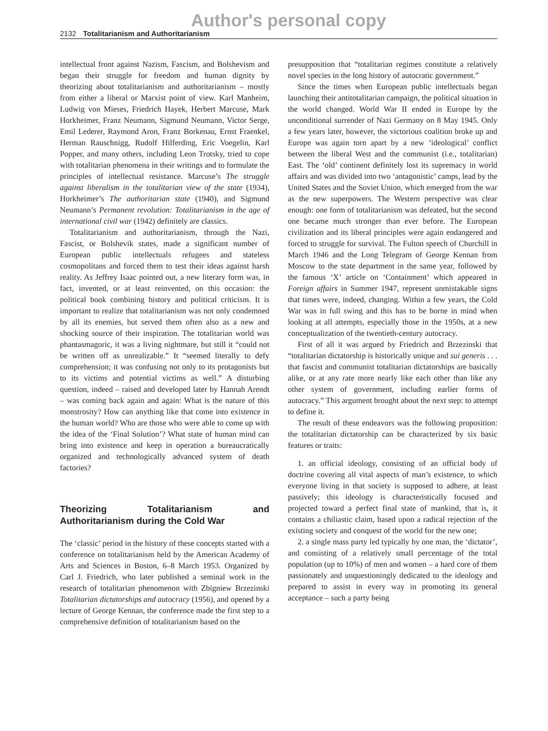Author's personal copy
2132 Totalitarianism and Authoritarianism
intellectual front against Nazism, Fascism, and Bolshevism and began their struggle for freedom and human dignity by theorizing about totalitarianism and authoritarianism – mostly from either a liberal or Marxist point of view. Karl Manheim, Ludwig von Mieses, Friedrich Hayek, Herbert Marcuse, Mark Horkheimer, Franz Neumann, Sigmund Neumann, Victor Serge, Emil Lederer, Raymond Aron, Franz Borkenau, Ernst Fraenkel, Herman Rauschnigg, Rudolf Hilferding, Eric Voegelin, Karl Popper, and many others, including Leon Trotsky, tried to cope with totalitarian phenomena in their writings and to formulate the principles of intellectual resistance. Marcuse’s The struggle against liberalism in the totalitarian view of the state (1934), Horkheimer’s The authoritarian state (1940), and Sigmund Neumann’s Permanent revolution: Totalitarianism in the age of international civil war (1942) definitely are classics.
Totalitarianism and authoritarianism, through the Nazi, Fascist, or Bolshevik states, made a significant number of European public intellectuals refugees and stateless cosmopolitans and forced them to test their ideas against harsh reality. As Jeffrey Isaac pointed out, a new literary form was, in fact, invented, or at least reinvented, on this occasion: the political book combining history and political criticism. It is important to realize that totalitarianism was not only condemned by all its enemies, but served them often also as a new and shocking source of their inspiration. The totalitarian world was phantasmagoric, it was a living nightmare, but still it “could not be written off as unrealizable.” It “seemed literally to defy comprehension; it was confusing not only to its protagonists but to its victims and potential victims as well.” A disturbing question, indeed – raised and developed later by Hannah Arendt – was coming back again and again: What is the nature of this monstrosity? How can anything like that come into existence in the human world? Who are those who were able to come up with the idea of the ‘Final Solution’? What state of human mind can bring into existence and keep in operation a bureaucratically organized and technologically advanced system of death factories?
Theorizing Totalitarianism and Authoritarianism during the Cold War
The ‘classic’ period in the history of these concepts started with a conference on totalitarianism held by the American Academy of Arts and Sciences in Boston, 6–8 March 1953. Organized by Carl J. Friedrich, who later published a seminal work in the research of totalitarian phenomenon with Zbigniew Brzezinski Totalitarian dictatorships and autocracy (1956), and opened by a lecture of George Kennan, the conference made the first step to a comprehensive definition of totalitarianism based on the
presupposition that “totalitarian regimes constitute a relatively novel species in the long history of autocratic government.”
Since the times when European public intellectuals began launching their antitotalitarian campaign, the political situation in the world changed. World War II ended in Europe by the unconditional surrender of Nazi Germany on 8 May 1945. Only a few years later, however, the victorious coalition broke up and Europe was again torn apart by a new ‘ideological’ conflict between the liberal West and the communist (i.e., totalitarian) East. The ‘old’ continent definitely lost its supremacy in world affairs and was divided into two ‘antagonistic’ camps, lead by the United States and the Soviet Union, which emerged from the war as the new superpowers. The Western perspective was clear enough: one form of totalitarianism was defeated, but the second one became much stronger than ever before. The European civilization and its liberal principles were again endangered and forced to struggle for survival. The Fulton speech of Churchill in March 1946 and the Long Telegram of George Kennan from Moscow to the state department in the same year, followed by the famous ‘X’ article on ‘Containment’ which appeared in Foreign affairs in Summer 1947, represent unmistakable signs that times were, indeed, changing. Within a few years, the Cold War was in full swing and this has to be borne in mind when looking at all attempts, especially those in the 1950s, at a new conceptualization of the twentieth-century autocracy.
First of all it was argued by Friedrich and Brzezinski that “totalitarian dictatorship is historically unique and sui generis . . . that fascist and communist totalitarian dictatorships are basically alike, or at any rate more nearly like each other than like any other system of government, including earlier forms of autocracy.” This argument brought about the next step: to attempt to define it.
The result of these endeavors was the following proposition: the totalitarian dictatorship can be characterized by six basic features or traits:
1. an official ideology, consisting of an official body of doctrine covering all vital aspects of man’s existence, to which everyone living in that society is supposed to adhere, at least passively; this ideology is characteristically focused and projected toward a perfect final state of mankind, that is, it contains a chiliastic claim, based upon a radical rejection of the existing society and conquest of the world for the new one;
2. a single mass party led typically by one man, the ‘dictator’, and consisting of a relatively small percentage of the total population (up to 10%) of men and women – a hard core of them passionately and unquestioningly dedicated to the ideology and prepared to assist in every way in promoting its general acceptance – such a party being